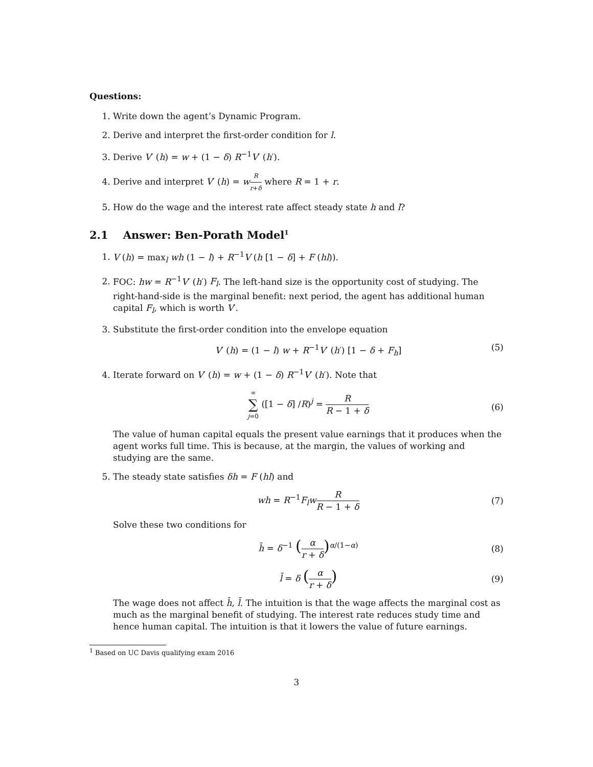Questions:
1. Write down the agent’s Dynamic Program.
2. Derive and interpret the first-order condition for l.
3. Derive V′ (h) = w + (1 − δ) R<sup>−1</sup>V′ (h′).
4. Derive and interpret V′ (h) = wR r+δ where R = 1 + r.
5. How do the wage and the interest rate affect steady state h and l?
2.1 Answer: Ben-Porath Model<sup>1</sup>
1. V (h) = max<sub>l</sub> wh (1 − l) + R<sup>−1</sup>V (h [1 − δ] + F (hl)).
2. FOC: hw = R<sup>−1</sup>V′ (h′) F<sub>l</sub>. The left-hand size is the opportunity cost of studying. The right-hand-side is the marginal benefit: next period, the agent has additional human capital F<sub>l</sub>, which is worth V′.
3. Substitute the first-order condition into the envelope equation
V′ (h) = (1 − l) w + R<sup>−1</sup>V′ (h′) [1 − δ + F<sub>h</sub>] (5)
4. Iterate forward on V′ (h) = w + (1 − δ) R<sup>−1</sup>V′ (h′). Note that
∞ ∑ j=0 ([1 − δ] /R)<sup>j</sup> = R R − 1 + δ
(6)
The value of human capital equals the present value earnings that it produces when the agent works full time. This is because, at the margin, the values of working and studying are the same.
5. The steady state satisfies δh = F (hl) and
wh = R<sup>−1</sup>F<sub>l</sub>w R R − 1 + δ
(7)
Solve these two conditions for
h̄ = δ<sup>−1</sup> (α r + δ)<sup>α/(1−α)</sup>
(8)
l̄ = δ (α r + δ)
(9)
The wage does not affect h̄, l̄. The intuition is that the wage affects the marginal cost as much as the marginal benefit of studying. The interest rate reduces study time and hence human capital. The intuition is that it lowers the value of future earnings.
<sup>1</sup> Based on UC Davis qualifying exam 2016
3